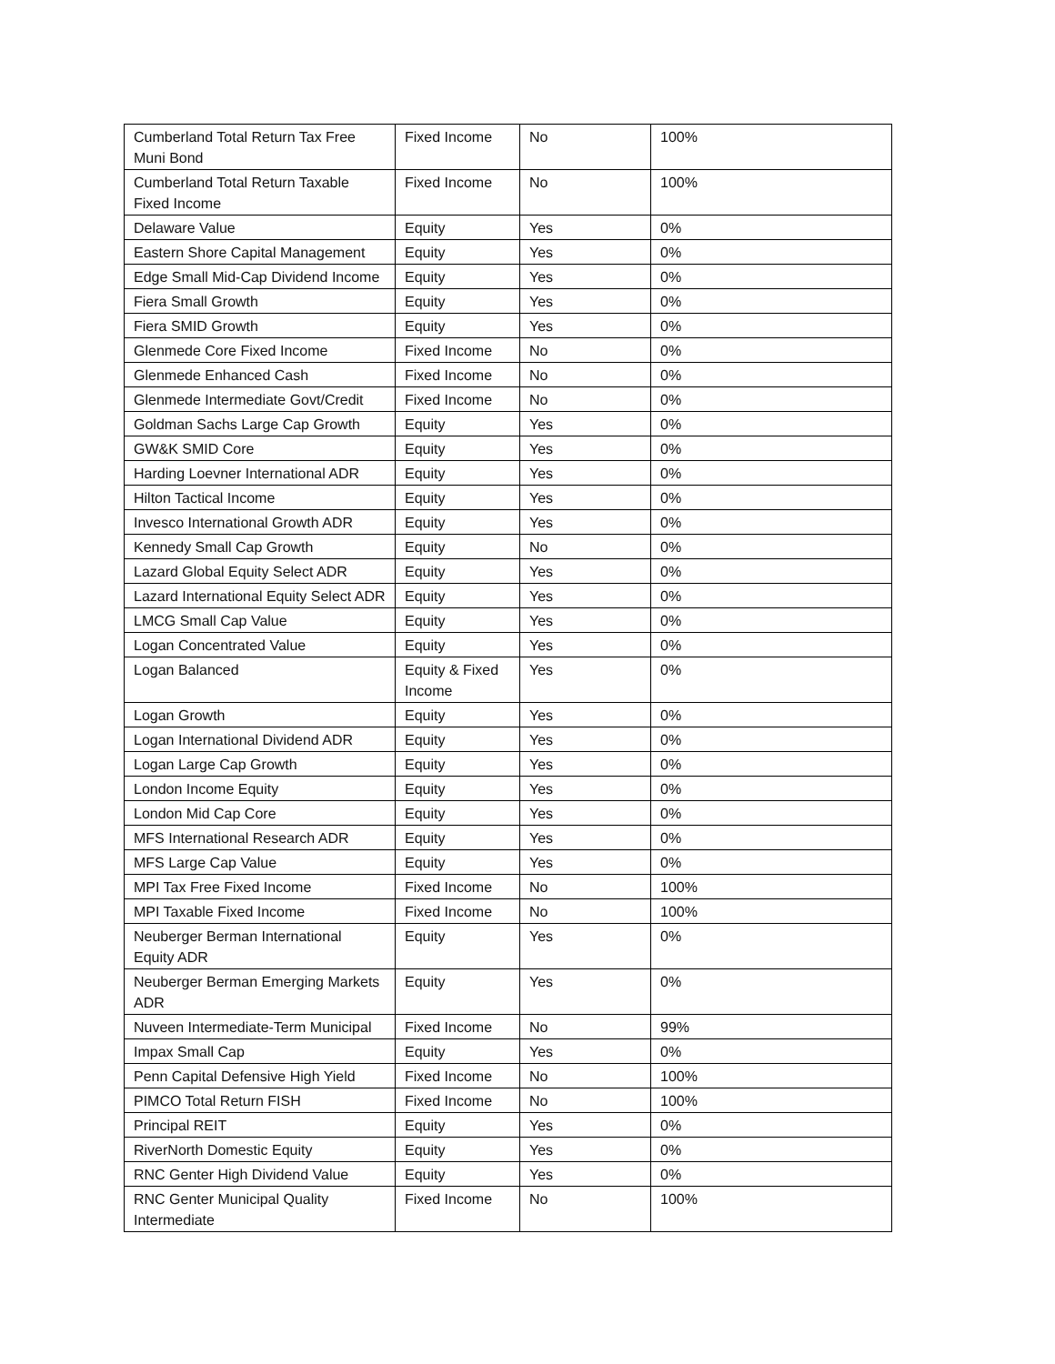| Cumberland Total Return Tax Free Muni Bond | Fixed Income | No | 100% |
| Cumberland Total Return Taxable Fixed Income | Fixed Income | No | 100% |
| Delaware Value | Equity | Yes | 0% |
| Eastern Shore Capital Management | Equity | Yes | 0% |
| Edge Small Mid-Cap Dividend Income | Equity | Yes | 0% |
| Fiera Small Growth | Equity | Yes | 0% |
| Fiera SMID Growth | Equity | Yes | 0% |
| Glenmede Core Fixed Income | Fixed Income | No | 0% |
| Glenmede Enhanced Cash | Fixed Income | No | 0% |
| Glenmede Intermediate Govt/Credit | Fixed Income | No | 0% |
| Goldman Sachs Large Cap Growth | Equity | Yes | 0% |
| GW&K SMID Core | Equity | Yes | 0% |
| Harding Loevner International ADR | Equity | Yes | 0% |
| Hilton Tactical Income | Equity | Yes | 0% |
| Invesco International Growth ADR | Equity | Yes | 0% |
| Kennedy Small Cap Growth | Equity | No | 0% |
| Lazard Global Equity Select ADR | Equity | Yes | 0% |
| Lazard International Equity Select ADR | Equity | Yes | 0% |
| LMCG Small Cap Value | Equity | Yes | 0% |
| Logan Concentrated Value | Equity | Yes | 0% |
| Logan Balanced | Equity & Fixed Income | Yes | 0% |
| Logan Growth | Equity | Yes | 0% |
| Logan International Dividend ADR | Equity | Yes | 0% |
| Logan Large Cap Growth | Equity | Yes | 0% |
| London Income Equity | Equity | Yes | 0% |
| London Mid Cap Core | Equity | Yes | 0% |
| MFS International Research ADR | Equity | Yes | 0% |
| MFS Large Cap Value | Equity | Yes | 0% |
| MPI Tax Free Fixed Income | Fixed Income | No | 100% |
| MPI Taxable Fixed Income | Fixed Income | No | 100% |
| Neuberger Berman International Equity ADR | Equity | Yes | 0% |
| Neuberger Berman Emerging Markets ADR | Equity | Yes | 0% |
| Nuveen Intermediate-Term Municipal | Fixed Income | No | 99% |
| Impax Small Cap | Equity | Yes | 0% |
| Penn Capital Defensive High Yield | Fixed Income | No | 100% |
| PIMCO Total Return FISH | Fixed Income | No | 100% |
| Principal REIT | Equity | Yes | 0% |
| RiverNorth Domestic Equity | Equity | Yes | 0% |
| RNC Genter High Dividend Value | Equity | Yes | 0% |
| RNC Genter Municipal Quality Intermediate | Fixed Income | No | 100% |